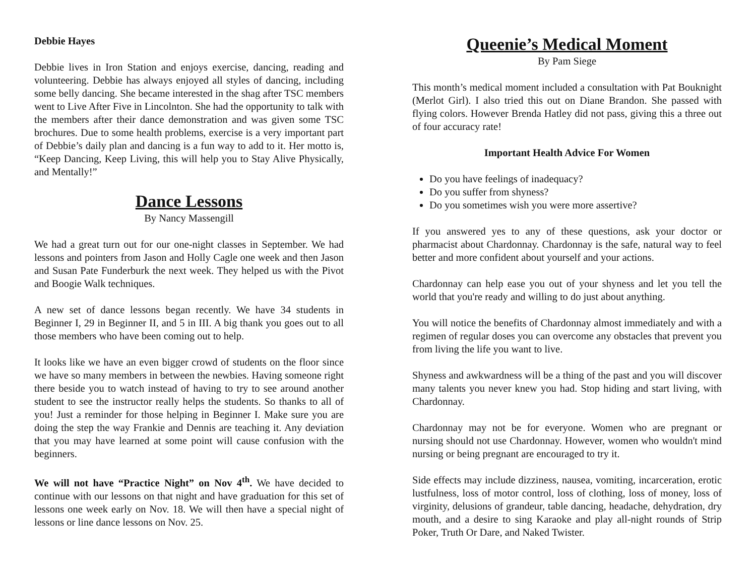Debbie Hayes
Debbie lives in Iron Station and enjoys exercise, dancing, reading and volunteering. Debbie has always enjoyed all styles of dancing, including some belly dancing. She became interested in the shag after TSC members went to Live After Five in Lincolnton. She had the opportunity to talk with the members after their dance demonstration and was given some TSC brochures. Due to some health problems, exercise is a very important part of Debbie’s daily plan and dancing is a fun way to add to it. Her motto is, “Keep Dancing, Keep Living, this will help you to Stay Alive Physically, and Mentally!”
Dance Lessons
By Nancy Massengill
We had a great turn out for our one-night classes in September. We had lessons and pointers from Jason and Holly Cagle one week and then Jason and Susan Pate Funderburk the next week. They helped us with the Pivot and Boogie Walk techniques.
A new set of dance lessons began recently. We have 34 students in Beginner I, 29 in Beginner II, and 5 in III. A big thank you goes out to all those members who have been coming out to help.
It looks like we have an even bigger crowd of students on the floor since we have so many members in between the newbies. Having someone right there beside you to watch instead of having to try to see around another student to see the instructor really helps the students. So thanks to all of you! Just a reminder for those helping in Beginner I. Make sure you are doing the step the way Frankie and Dennis are teaching it. Any deviation that you may have learned at some point will cause confusion with the beginners.
We will not have “Practice Night” on Nov 4<sup>th</sup>. We have decided to continue with our lessons on that night and have graduation for this set of lessons one week early on Nov. 18. We will then have a special night of lessons or line dance lessons on Nov. 25.
Queenie’s Medical Moment
By Pam Siege
This month’s medical moment included a consultation with Pat Bouknight (Merlot Girl). I also tried this out on Diane Brandon. She passed with flying colors. However Brenda Hatley did not pass, giving this a three out of four accuracy rate!
Important Health Advice For Women
Do you have feelings of inadequacy?
Do you suffer from shyness?
Do you sometimes wish you were more assertive?
If you answered yes to any of these questions, ask your doctor or pharmacist about Chardonnay. Chardonnay is the safe, natural way to feel better and more confident about yourself and your actions.
Chardonnay can help ease you out of your shyness and let you tell the world that you're ready and willing to do just about anything.
You will notice the benefits of Chardonnay almost immediately and with a regimen of regular doses you can overcome any obstacles that prevent you from living the life you want to live.
Shyness and awkwardness will be a thing of the past and you will discover many talents you never knew you had. Stop hiding and start living, with Chardonnay.
Chardonnay may not be for everyone. Women who are pregnant or nursing should not use Chardonnay. However, women who wouldn't mind nursing or being pregnant are encouraged to try it.
Side effects may include dizziness, nausea, vomiting, incarceration, erotic lustfulness, loss of motor control, loss of clothing, loss of money, loss of virginity, delusions of grandeur, table dancing, headache, dehydration, dry mouth, and a desire to sing Karaoke and play all-night rounds of Strip Poker, Truth Or Dare, and Naked Twister.